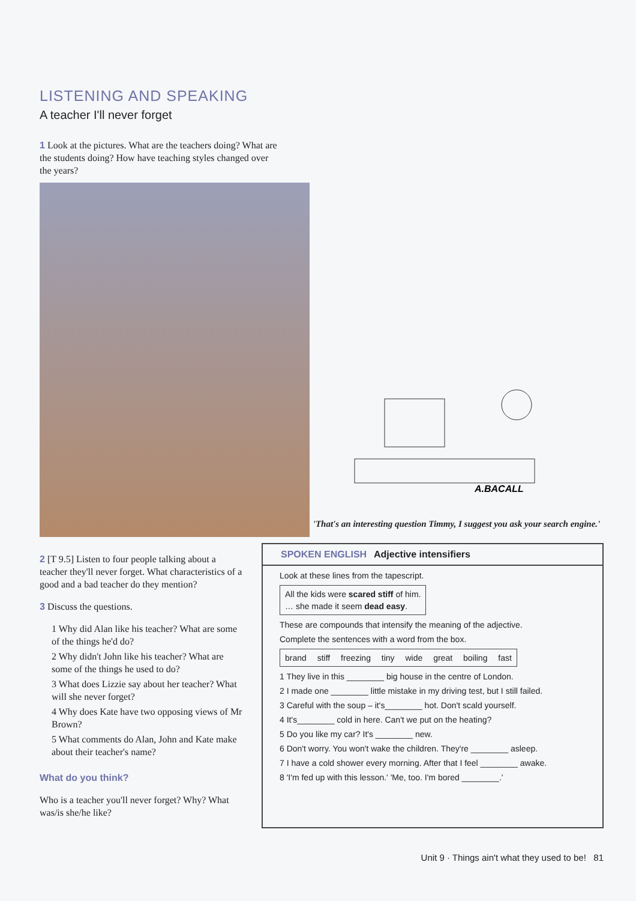LISTENING AND SPEAKING
A teacher I'll never forget
1 Look at the pictures. What are the teachers doing? What are the students doing? How have teaching styles changed over the years?
A.BACALL
'That's an interesting question Timmy, I suggest you ask your search engine.'
2 [T 9.5] Listen to four people talking about a teacher they'll never forget. What characteristics of a good and a bad teacher do they mention?
3 Discuss the questions.
1 Why did Alan like his teacher? What are some of the things he'd do?
2 Why didn't John like his teacher? What are some of the things he used to do?
3 What does Lizzie say about her teacher? What will she never forget?
4 Why does Kate have two opposing views of Mr Brown?
5 What comments do Alan, John and Kate make about their teacher's name?
What do you think?
Who is a teacher you'll never forget? Why? What was/is she/he like?
SPOKEN ENGLISH Adjective intensifiers
Look at these lines from the tapescript.
All the kids were scared stiff of him.
… she made it seem dead easy.
These are compounds that intensify the meaning of the adjective.
Complete the sentences with a word from the box.
brand stiff freezing tiny wide great boiling fast
1 They live in this ________ big house in the centre of London.
2 I made one ________ little mistake in my driving test, but I still failed.
3 Careful with the soup – it's________ hot. Don't scald yourself.
4 It's________ cold in here. Can't we put on the heating?
5 Do you like my car? It's ________ new.
6 Don't worry. You won't wake the children. They're ________ asleep.
7 I have a cold shower every morning. After that I feel ________ awake.
8 'I'm fed up with this lesson.' 'Me, too. I'm bored ________.'
Unit 9 · Things ain't what they used to be! 81